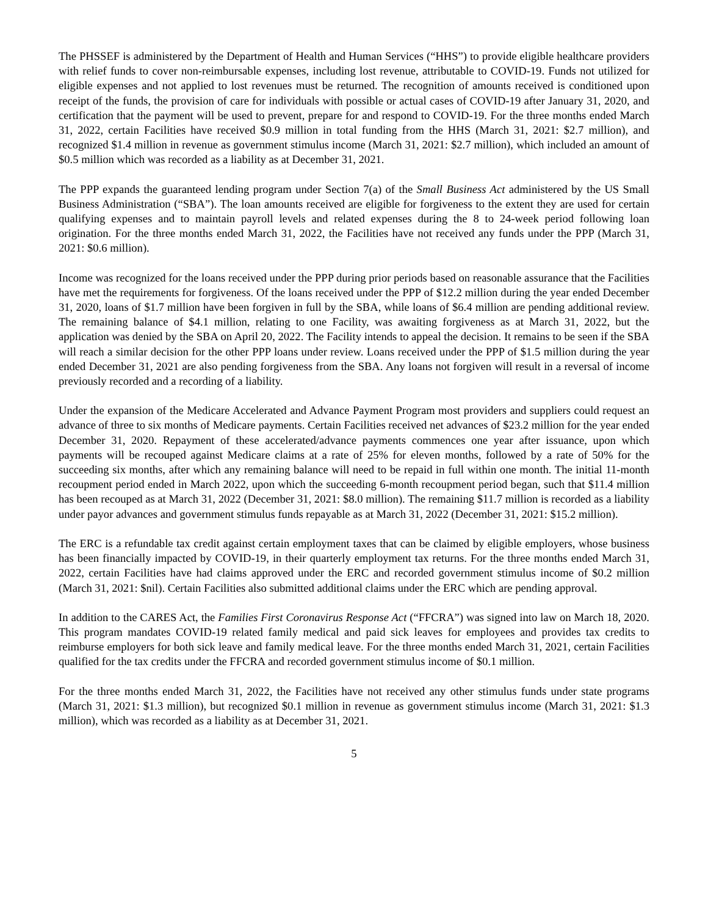The PHSSEF is administered by the Department of Health and Human Services (“HHS”) to provide eligible healthcare providers with relief funds to cover non-reimbursable expenses, including lost revenue, attributable to COVID-19. Funds not utilized for eligible expenses and not applied to lost revenues must be returned. The recognition of amounts received is conditioned upon receipt of the funds, the provision of care for individuals with possible or actual cases of COVID-19 after January 31, 2020, and certification that the payment will be used to prevent, prepare for and respond to COVID-19. For the three months ended March 31, 2022, certain Facilities have received $0.9 million in total funding from the HHS (March 31, 2021: $2.7 million), and recognized $1.4 million in revenue as government stimulus income (March 31, 2021: $2.7 million), which included an amount of $0.5 million which was recorded as a liability as at December 31, 2021.
The PPP expands the guaranteed lending program under Section 7(a) of the Small Business Act administered by the US Small Business Administration (“SBA”). The loan amounts received are eligible for forgiveness to the extent they are used for certain qualifying expenses and to maintain payroll levels and related expenses during the 8 to 24-week period following loan origination. For the three months ended March 31, 2022, the Facilities have not received any funds under the PPP (March 31, 2021: $0.6 million).
Income was recognized for the loans received under the PPP during prior periods based on reasonable assurance that the Facilities have met the requirements for forgiveness. Of the loans received under the PPP of $12.2 million during the year ended December 31, 2020, loans of $1.7 million have been forgiven in full by the SBA, while loans of $6.4 million are pending additional review. The remaining balance of $4.1 million, relating to one Facility, was awaiting forgiveness as at March 31, 2022, but the application was denied by the SBA on April 20, 2022. The Facility intends to appeal the decision. It remains to be seen if the SBA will reach a similar decision for the other PPP loans under review. Loans received under the PPP of $1.5 million during the year ended December 31, 2021 are also pending forgiveness from the SBA. Any loans not forgiven will result in a reversal of income previously recorded and a recording of a liability.
Under the expansion of the Medicare Accelerated and Advance Payment Program most providers and suppliers could request an advance of three to six months of Medicare payments. Certain Facilities received net advances of $23.2 million for the year ended December 31, 2020. Repayment of these accelerated/advance payments commences one year after issuance, upon which payments will be recouped against Medicare claims at a rate of 25% for eleven months, followed by a rate of 50% for the succeeding six months, after which any remaining balance will need to be repaid in full within one month. The initial 11-month recoupment period ended in March 2022, upon which the succeeding 6-month recoupment period began, such that $11.4 million has been recouped as at March 31, 2022 (December 31, 2021: $8.0 million). The remaining $11.7 million is recorded as a liability under payor advances and government stimulus funds repayable as at March 31, 2022 (December 31, 2021: $15.2 million).
The ERC is a refundable tax credit against certain employment taxes that can be claimed by eligible employers, whose business has been financially impacted by COVID-19, in their quarterly employment tax returns. For the three months ended March 31, 2022, certain Facilities have had claims approved under the ERC and recorded government stimulus income of $0.2 million (March 31, 2021: $nil). Certain Facilities also submitted additional claims under the ERC which are pending approval.
In addition to the CARES Act, the Families First Coronavirus Response Act (“FFCRA”) was signed into law on March 18, 2020. This program mandates COVID-19 related family medical and paid sick leaves for employees and provides tax credits to reimburse employers for both sick leave and family medical leave. For the three months ended March 31, 2021, certain Facilities qualified for the tax credits under the FFCRA and recorded government stimulus income of $0.1 million.
For the three months ended March 31, 2022, the Facilities have not received any other stimulus funds under state programs (March 31, 2021: $1.3 million), but recognized $0.1 million in revenue as government stimulus income (March 31, 2021: $1.3 million), which was recorded as a liability as at December 31, 2021.
5